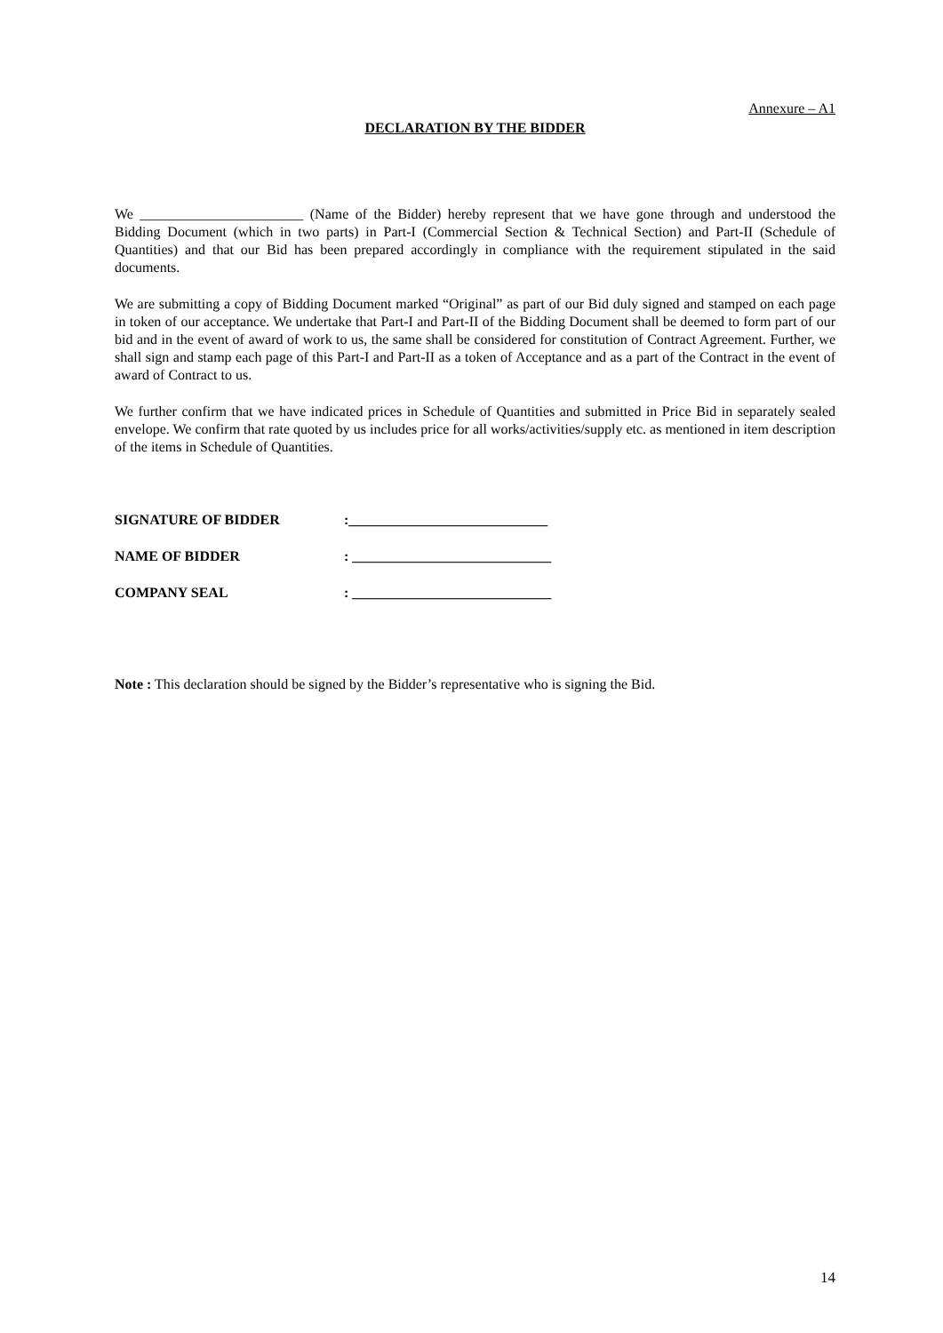Annexure – A1
DECLARATION BY THE BIDDER
We _______________________ (Name of the Bidder) hereby represent that we have gone through and understood the Bidding Document (which in two parts) in Part-I (Commercial Section & Technical Section) and Part-II (Schedule of Quantities) and that our Bid has been prepared accordingly in compliance with the requirement stipulated in the said documents.
We are submitting a copy of Bidding Document marked “Original” as part of our Bid duly signed and stamped on each page in token of our acceptance. We undertake that Part-I and Part-II of the Bidding Document shall be deemed to form part of our bid and in the event of award of work to us, the same shall be considered for constitution of Contract Agreement. Further, we shall sign and stamp each page of this Part-I and Part-II as a token of Acceptance and as a part of the Contract in the event of award of Contract to us.
We further confirm that we have indicated prices in Schedule of Quantities and submitted in Price Bid in separately sealed envelope. We confirm that rate quoted by us includes price for all works/activities/supply etc. as mentioned in item description of the items in Schedule of Quantities.
SIGNATURE OF BIDDER :____________________________
NAME OF BIDDER : ____________________________
COMPANY SEAL : ____________________________
Note : This declaration should be signed by the Bidder’s representative who is signing the Bid.
14